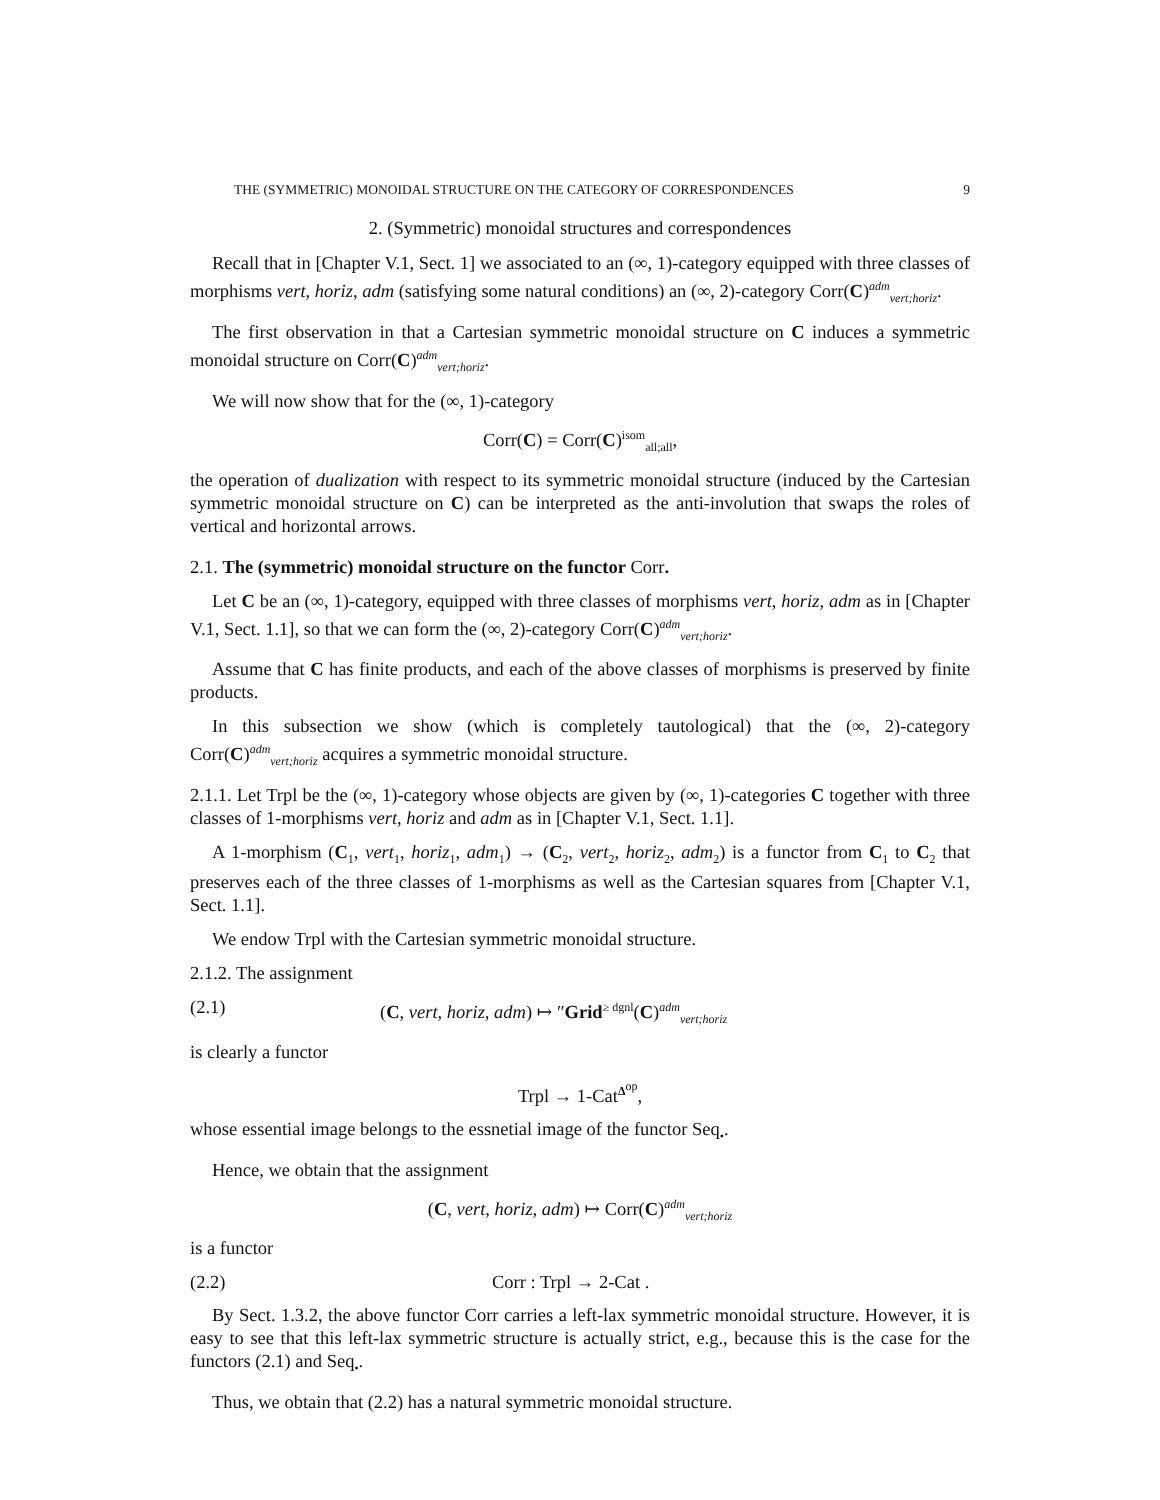THE (SYMMETRIC) MONOIDAL STRUCTURE ON THE CATEGORY OF CORRESPONDENCES 9
2. (Symmetric) monoidal structures and correspondences
Recall that in [Chapter V.1, Sect. 1] we associated to an (∞, 1)-category equipped with three classes of morphisms vert, horiz, adm (satisfying some natural conditions) an (∞, 2)-category Corr(C)<sup>adm</sup><sub>vert;horiz</sub>.
The first observation in that a Cartesian symmetric monoidal structure on C induces a symmetric monoidal structure on Corr(C)<sup>adm</sup><sub>vert;horiz</sub>.
We will now show that for the (∞, 1)-category
Corr(C) = Corr(C)<sup>isom</sup><sub>all;all</sub>,
the operation of dualization with respect to its symmetric monoidal structure (induced by the Cartesian symmetric monoidal structure on C) can be interpreted as the anti-involution that swaps the roles of vertical and horizontal arrows.
2.1. The (symmetric) monoidal structure on the functor Corr.
Let C be an (∞, 1)-category, equipped with three classes of morphisms vert, horiz, adm as in [Chapter V.1, Sect. 1.1], so that we can form the (∞, 2)-category Corr(C)<sup>adm</sup><sub>vert;horiz</sub>.
Assume that C has finite products, and each of the above classes of morphisms is preserved by finite products.
In this subsection we show (which is completely tautological) that the (∞, 2)-category Corr(C)<sup>adm</sup><sub>vert;horiz</sub> acquires a symmetric monoidal structure.
2.1.1. Let Trpl be the (∞, 1)-category whose objects are given by (∞, 1)-categories C together with three classes of 1-morphisms vert, horiz and adm as in [Chapter V.1, Sect. 1.1].
A 1-morphism (C<sub>1</sub>, vert<sub>1</sub>, horiz<sub>1</sub>, adm<sub>1</sub>) → (C<sub>2</sub>, vert<sub>2</sub>, horiz<sub>2</sub>, adm<sub>2</sub>) is a functor from C<sub>1</sub> to C<sub>2</sub> that preserves each of the three classes of 1-morphisms as well as the Cartesian squares from [Chapter V.1, Sect. 1.1].
We endow Trpl with the Cartesian symmetric monoidal structure.
2.1.2. The assignment
(2.1) (C, vert, horiz, adm) ↦ ″Grid<sup>≥ dgnl</sup>(C)<sup>adm</sup><sub>vert;horiz</sub>
is clearly a functor
Trpl → 1-Cat<sup>Δ<sup>op</sup></sup>,
whose essential image belongs to the essnetial image of the functor Seq<sub>•</sub>.
Hence, we obtain that the assignment
(C, vert, horiz, adm) ↦ Corr(C)<sup>adm</sup><sub>vert;horiz</sub>
is a functor
(2.2) Corr : Trpl → 2-Cat .
By Sect. 1.3.2, the above functor Corr carries a left-lax symmetric monoidal structure. However, it is easy to see that this left-lax symmetric structure is actually strict, e.g., because this is the case for the functors (2.1) and Seq<sub>•</sub>.
Thus, we obtain that (2.2) has a natural symmetric monoidal structure.